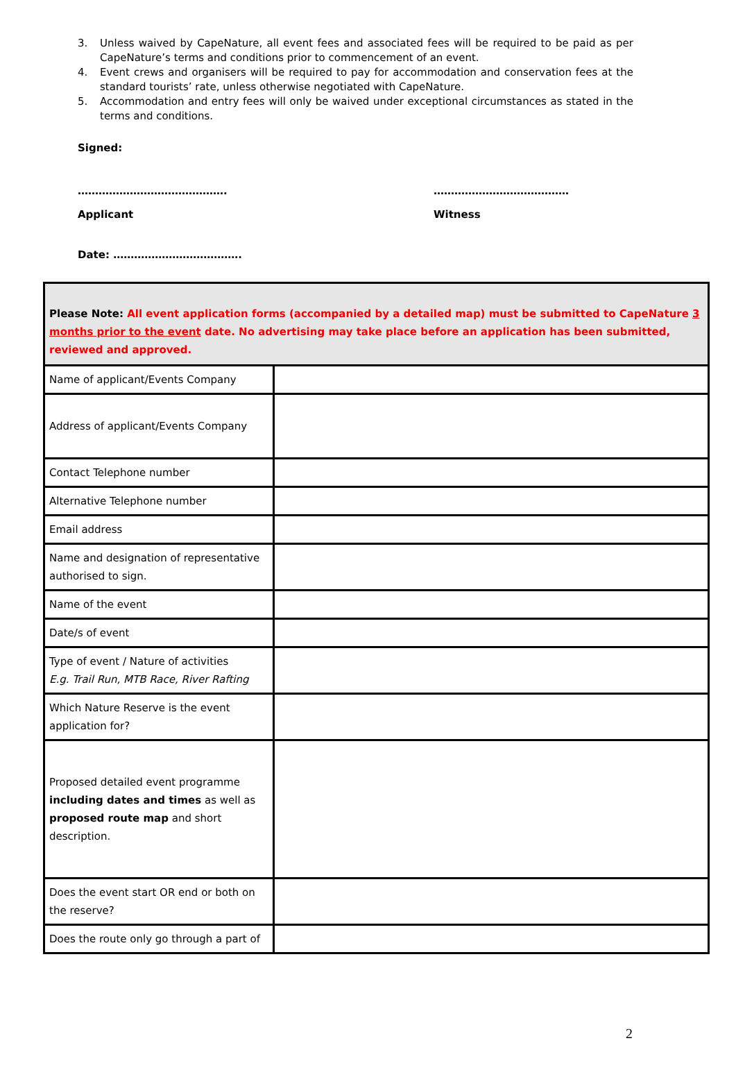3. Unless waived by CapeNature, all event fees and associated fees will be required to be paid as per CapeNature’s terms and conditions prior to commencement of an event.
4. Event crews and organisers will be required to pay for accommodation and conservation fees at the standard tourists’ rate, unless otherwise negotiated with CapeNature.
5. Accommodation and entry fees will only be waived under exceptional circumstances as stated in the terms and conditions.
Signed:
……………………………………. …………………………………
Applicant Witness
Date: ……………………………….
| Please Note: All event application forms (accompanied by a detailed map) must be submitted to CapeNature 3 months prior to the event date. No advertising may take place before an application has been submitted, reviewed and approved. | |
| Name of applicant/Events Company | |
| Address of applicant/Events Company | |
| Contact Telephone number | |
| Alternative Telephone number | |
| Email address | |
| Name and designation of representative authorised to sign. | |
| Name of the event | |
| Date/s of event | |
| Type of event / Nature of activities E.g. Trail Run, MTB Race, River Rafting | |
| Which Nature Reserve is the event application for? | |
| Proposed detailed event programme including dates and times as well as proposed route map and short description. | |
| Does the event start OR end or both on the reserve? | |
| Does the route only go through a part of | |
2